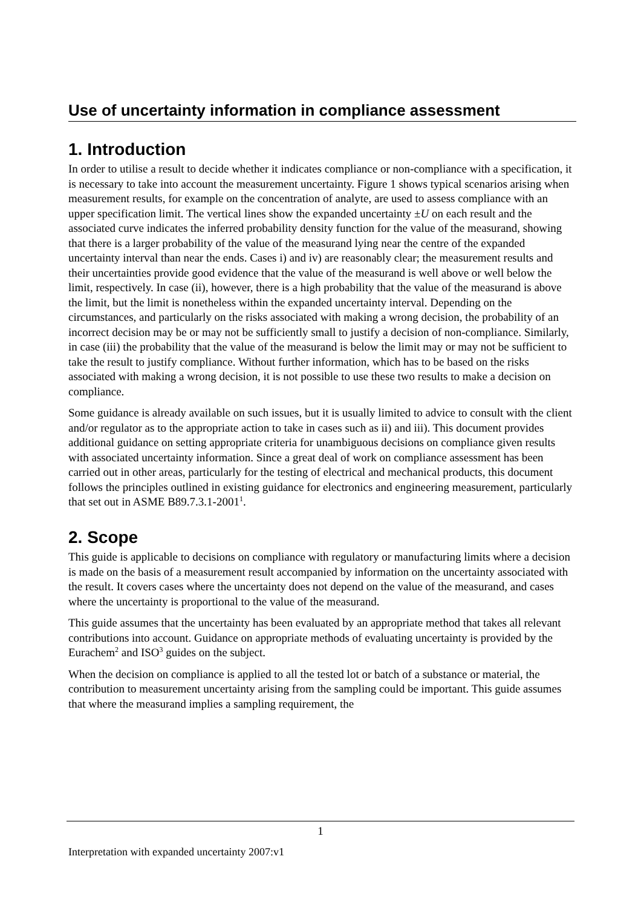Use of uncertainty information in compliance assessment
1. Introduction
In order to utilise a result to decide whether it indicates compliance or non-compliance with a specification, it is necessary to take into account the measurement uncertainty. Figure 1 shows typical scenarios arising when measurement results, for example on the concentration of analyte, are used to assess compliance with an upper specification limit. The vertical lines show the expanded uncertainty ±U on each result and the associated curve indicates the inferred probability density function for the value of the measurand, showing that there is a larger probability of the value of the measurand lying near the centre of the expanded uncertainty interval than near the ends. Cases i) and iv) are reasonably clear; the measurement results and their uncertainties provide good evidence that the value of the measurand is well above or well below the limit, respectively. In case (ii), however, there is a high probability that the value of the measurand is above the limit, but the limit is nonetheless within the expanded uncertainty interval. Depending on the circumstances, and particularly on the risks associated with making a wrong decision, the probability of an incorrect decision may be or may not be sufficiently small to justify a decision of non-compliance. Similarly, in case (iii) the probability that the value of the measurand is below the limit may or may not be sufficient to take the result to justify compliance. Without further information, which has to be based on the risks associated with making a wrong decision, it is not possible to use these two results to make a decision on compliance.
Some guidance is already available on such issues, but it is usually limited to advice to consult with the client and/or regulator as to the appropriate action to take in cases such as ii) and iii). This document provides additional guidance on setting appropriate criteria for unambiguous decisions on compliance given results with associated uncertainty information. Since a great deal of work on compliance assessment has been carried out in other areas, particularly for the testing of electrical and mechanical products, this document follows the principles outlined in existing guidance for electronics and engineering measurement, particularly that set out in ASME B89.7.3.1-2001<sup>1</sup>.
2. Scope
This guide is applicable to decisions on compliance with regulatory or manufacturing limits where a decision is made on the basis of a measurement result accompanied by information on the uncertainty associated with the result. It covers cases where the uncertainty does not depend on the value of the measurand, and cases where the uncertainty is proportional to the value of the measurand.
This guide assumes that the uncertainty has been evaluated by an appropriate method that takes all relevant contributions into account. Guidance on appropriate methods of evaluating uncertainty is provided by the Eurachem<sup>2</sup> and ISO<sup>3</sup> guides on the subject.
When the decision on compliance is applied to all the tested lot or batch of a substance or material, the contribution to measurement uncertainty arising from the sampling could be important. This guide assumes that where the measurand implies a sampling requirement, the
1
Interpretation with expanded uncertainty 2007:v1